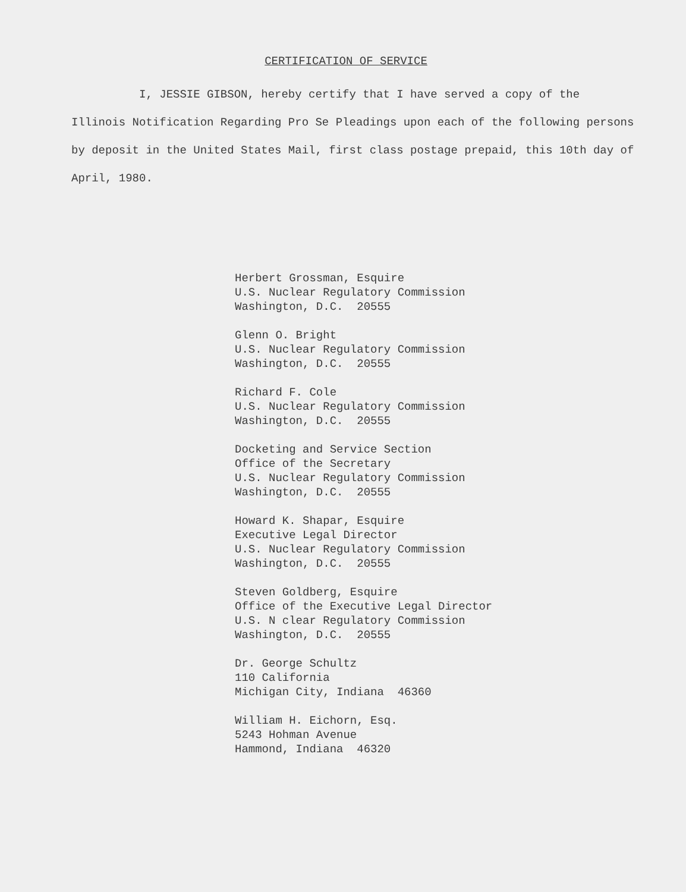CERTIFICATION OF SERVICE
I, JESSIE GIBSON, hereby certify that I have served a copy of the Illinois Notification Regarding Pro Se Pleadings upon each of the following persons by deposit in the United States Mail, first class postage prepaid, this 10th day of April, 1980.
Herbert Grossman, Esquire
U.S. Nuclear Regulatory Commission
Washington, D.C. 20555
Glenn O. Bright
U.S. Nuclear Regulatory Commission
Washington, D.C. 20555
Richard F. Cole
U.S. Nuclear Regulatory Commission
Washington, D.C. 20555
Docketing and Service Section
Office of the Secretary
U.S. Nuclear Regulatory Commission
Washington, D.C. 20555
Howard K. Shapar, Esquire
Executive Legal Director
U.S. Nuclear Regulatory Commission
Washington, D.C. 20555
Steven Goldberg, Esquire
Office of the Executive Legal Director
U.S. N clear Regulatory Commission
Washington, D.C. 20555
Dr. George Schultz
110 California
Michigan City, Indiana 46360
William H. Eichorn, Esq.
5243 Hohman Avenue
Hammond, Indiana 46320